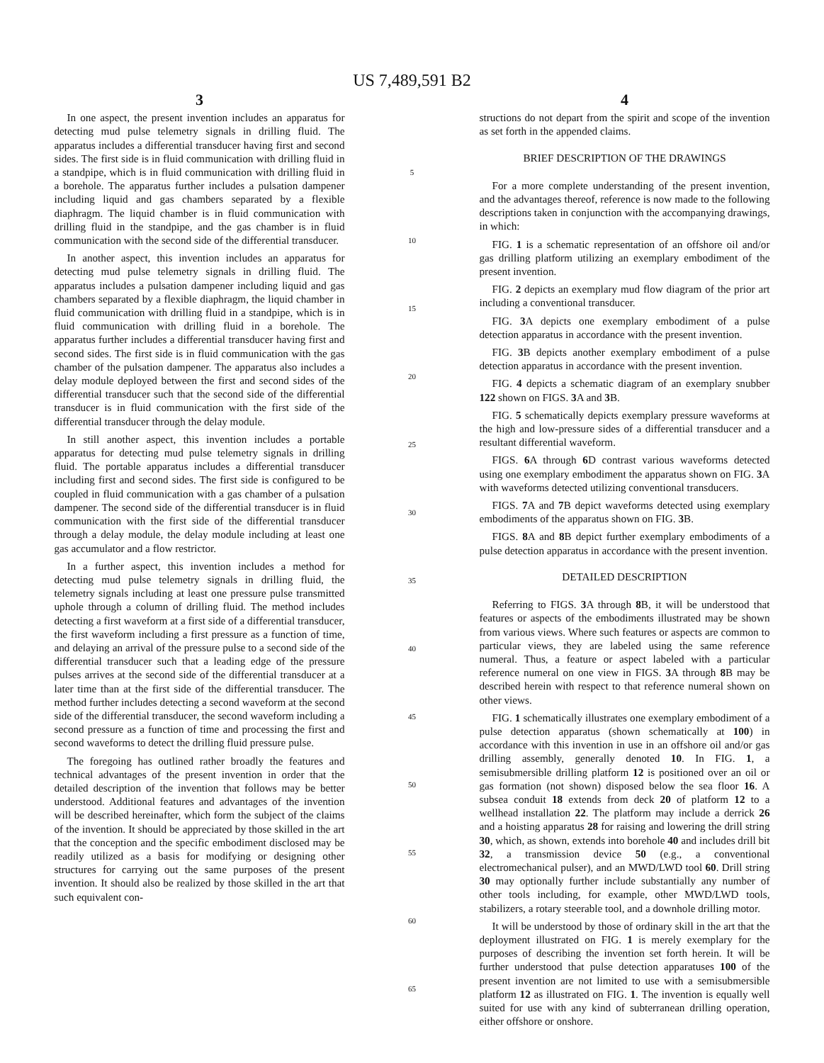US 7,489,591 B2
3
In one aspect, the present invention includes an apparatus for detecting mud pulse telemetry signals in drilling fluid. The apparatus includes a differential transducer having first and second sides. The first side is in fluid communication with drilling fluid in a standpipe, which is in fluid communication with drilling fluid in a borehole. The apparatus further includes a pulsation dampener including liquid and gas chambers separated by a flexible diaphragm. The liquid chamber is in fluid communication with drilling fluid in the standpipe, and the gas chamber is in fluid communication with the second side of the differential transducer.
In another aspect, this invention includes an apparatus for detecting mud pulse telemetry signals in drilling fluid. The apparatus includes a pulsation dampener including liquid and gas chambers separated by a flexible diaphragm, the liquid chamber in fluid communication with drilling fluid in a standpipe, which is in fluid communication with drilling fluid in a borehole. The apparatus further includes a differential transducer having first and second sides. The first side is in fluid communication with the gas chamber of the pulsation dampener. The apparatus also includes a delay module deployed between the first and second sides of the differential transducer such that the second side of the differential transducer is in fluid communication with the first side of the differential transducer through the delay module.
In still another aspect, this invention includes a portable apparatus for detecting mud pulse telemetry signals in drilling fluid. The portable apparatus includes a differential transducer including first and second sides. The first side is configured to be coupled in fluid communication with a gas chamber of a pulsation dampener. The second side of the differential transducer is in fluid communication with the first side of the differential transducer through a delay module, the delay module including at least one gas accumulator and a flow restrictor.
In a further aspect, this invention includes a method for detecting mud pulse telemetry signals in drilling fluid, the telemetry signals including at least one pressure pulse transmitted uphole through a column of drilling fluid. The method includes detecting a first waveform at a first side of a differential transducer, the first waveform including a first pressure as a function of time, and delaying an arrival of the pressure pulse to a second side of the differential transducer such that a leading edge of the pressure pulses arrives at the second side of the differential transducer at a later time than at the first side of the differential transducer. The method further includes detecting a second waveform at the second side of the differential transducer, the second waveform including a second pressure as a function of time and processing the first and second waveforms to detect the drilling fluid pressure pulse.
The foregoing has outlined rather broadly the features and technical advantages of the present invention in order that the detailed description of the invention that follows may be better understood. Additional features and advantages of the invention will be described hereinafter, which form the subject of the claims of the invention. It should be appreciated by those skilled in the art that the conception and the specific embodiment disclosed may be readily utilized as a basis for modifying or designing other structures for carrying out the same purposes of the present invention. It should also be realized by those skilled in the art that such equivalent con-
5
10
15
20
25
30
35
40
45
50
55
60
65
4
structions do not depart from the spirit and scope of the invention as set forth in the appended claims.
BRIEF DESCRIPTION OF THE DRAWINGS
For a more complete understanding of the present invention, and the advantages thereof, reference is now made to the following descriptions taken in conjunction with the accompanying drawings, in which:
FIG. 1 is a schematic representation of an offshore oil and/or gas drilling platform utilizing an exemplary embodiment of the present invention.
FIG. 2 depicts an exemplary mud flow diagram of the prior art including a conventional transducer.
FIG. 3 A depicts one exemplary embodiment of a pulse detection apparatus in accordance with the present invention.
FIG. 3 B depicts another exemplary embodiment of a pulse detection apparatus in accordance with the present invention.
FIG. 4 depicts a schematic diagram of an exemplary snubber 122 shown on FIGS. 3 A and 3 B.
FIG. 5 schematically depicts exemplary pressure waveforms at the high and low-pressure sides of a differential transducer and a resultant differential waveform.
FIGS. 6 A through 6 D contrast various waveforms detected using one exemplary embodiment the apparatus shown on FIG. 3 A with waveforms detected utilizing conventional transducers.
FIGS. 7 A and 7 B depict waveforms detected using exemplary embodiments of the apparatus shown on FIG. 3 B.
FIGS. 8 A and 8 B depict further exemplary embodiments of a pulse detection apparatus in accordance with the present invention.
DETAILED DESCRIPTION
Referring to FIGS. 3 A through 8 B, it will be understood that features or aspects of the embodiments illustrated may be shown from various views. Where such features or aspects are common to particular views, they are labeled using the same reference numeral. Thus, a feature or aspect labeled with a particular reference numeral on one view in FIGS. 3 A through 8 B may be described herein with respect to that reference numeral shown on other views.
FIG. 1 schematically illustrates one exemplary embodiment of a pulse detection apparatus (shown schematically at 100) in accordance with this invention in use in an offshore oil and/or gas drilling assembly, generally denoted 10. In FIG. 1, a semisubmersible drilling platform 12 is positioned over an oil or gas formation (not shown) disposed below the sea floor 16. A subsea conduit 18 extends from deck 20 of platform 12 to a wellhead installation 22. The platform may include a derrick 26 and a hoisting apparatus 28 for raising and lowering the drill string 30, which, as shown, extends into borehole 40 and includes drill bit 32, a transmission device 50 (e.g., a conventional electromechanical pulser), and an MWD/LWD tool 60. Drill string 30 may optionally further include substantially any number of other tools including, for example, other MWD/LWD tools, stabilizers, a rotary steerable tool, and a downhole drilling motor.
It will be understood by those of ordinary skill in the art that the deployment illustrated on FIG. 1 is merely exemplary for the purposes of describing the invention set forth herein. It will be further understood that pulse detection apparatuses 100 of the present invention are not limited to use with a semisubmersible platform 12 as illustrated on FIG. 1. The invention is equally well suited for use with any kind of subterranean drilling operation, either offshore or onshore.